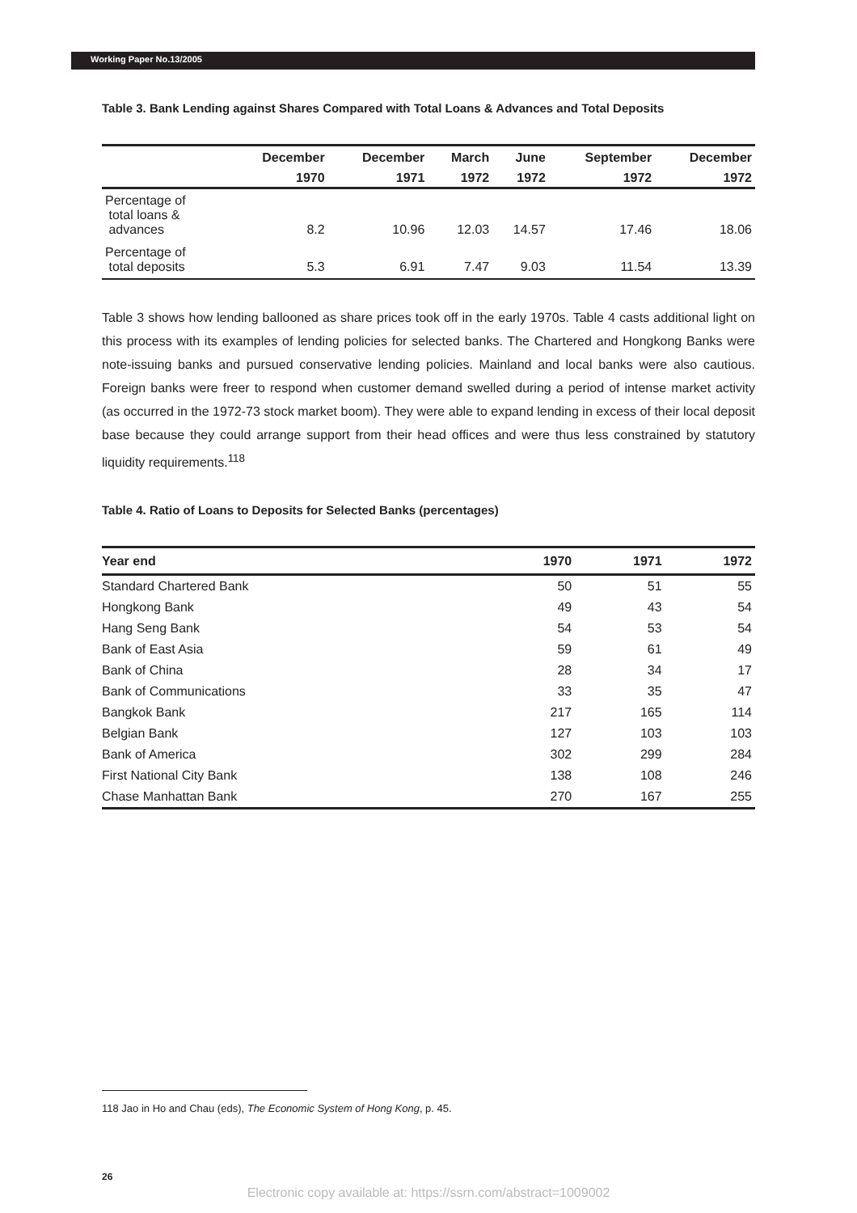Working Paper No.13/2005
Table 3. Bank Lending against Shares Compared with Total Loans & Advances and Total Deposits
| | December | December | March | June | September | December |
| --- | --- | --- | --- | --- | --- | --- |
| | 1970 | 1971 | 1972 | 1972 | 1972 | 1972 |
| Percentage of total loans & advances | 8.2 | 10.96 | 12.03 | 14.57 | 17.46 | 18.06 |
| Percentage of total deposits | 5.3 | 6.91 | 7.47 | 9.03 | 11.54 | 13.39 |
Table 3 shows how lending ballooned as share prices took off in the early 1970s. Table 4 casts additional light on this process with its examples of lending policies for selected banks. The Chartered and Hongkong Banks were note-issuing banks and pursued conservative lending policies. Mainland and local banks were also cautious. Foreign banks were freer to respond when customer demand swelled during a period of intense market activity (as occurred in the 1972-73 stock market boom). They were able to expand lending in excess of their local deposit base because they could arrange support from their head offices and were thus less constrained by statutory liquidity requirements.<sup>118</sup>
Table 4. Ratio of Loans to Deposits for Selected Banks (percentages)
| Year end | 1970 | 1971 | 1972 |
| --- | --- | --- | --- |
| Standard Chartered Bank | 50 | 51 | 55 |
| Hongkong Bank | 49 | 43 | 54 |
| Hang Seng Bank | 54 | 53 | 54 |
| Bank of East Asia | 59 | 61 | 49 |
| Bank of China | 28 | 34 | 17 |
| Bank of Communications | 33 | 35 | 47 |
| Bangkok Bank | 217 | 165 | 114 |
| Belgian Bank | 127 | 103 | 103 |
| Bank of America | 302 | 299 | 284 |
| First National City Bank | 138 | 108 | 246 |
| Chase Manhattan Bank | 270 | 167 | 255 |
118 Jao in Ho and Chau (eds), The Economic System of Hong Kong, p. 45.
26
Electronic copy available at: https://ssrn.com/abstract=1009002